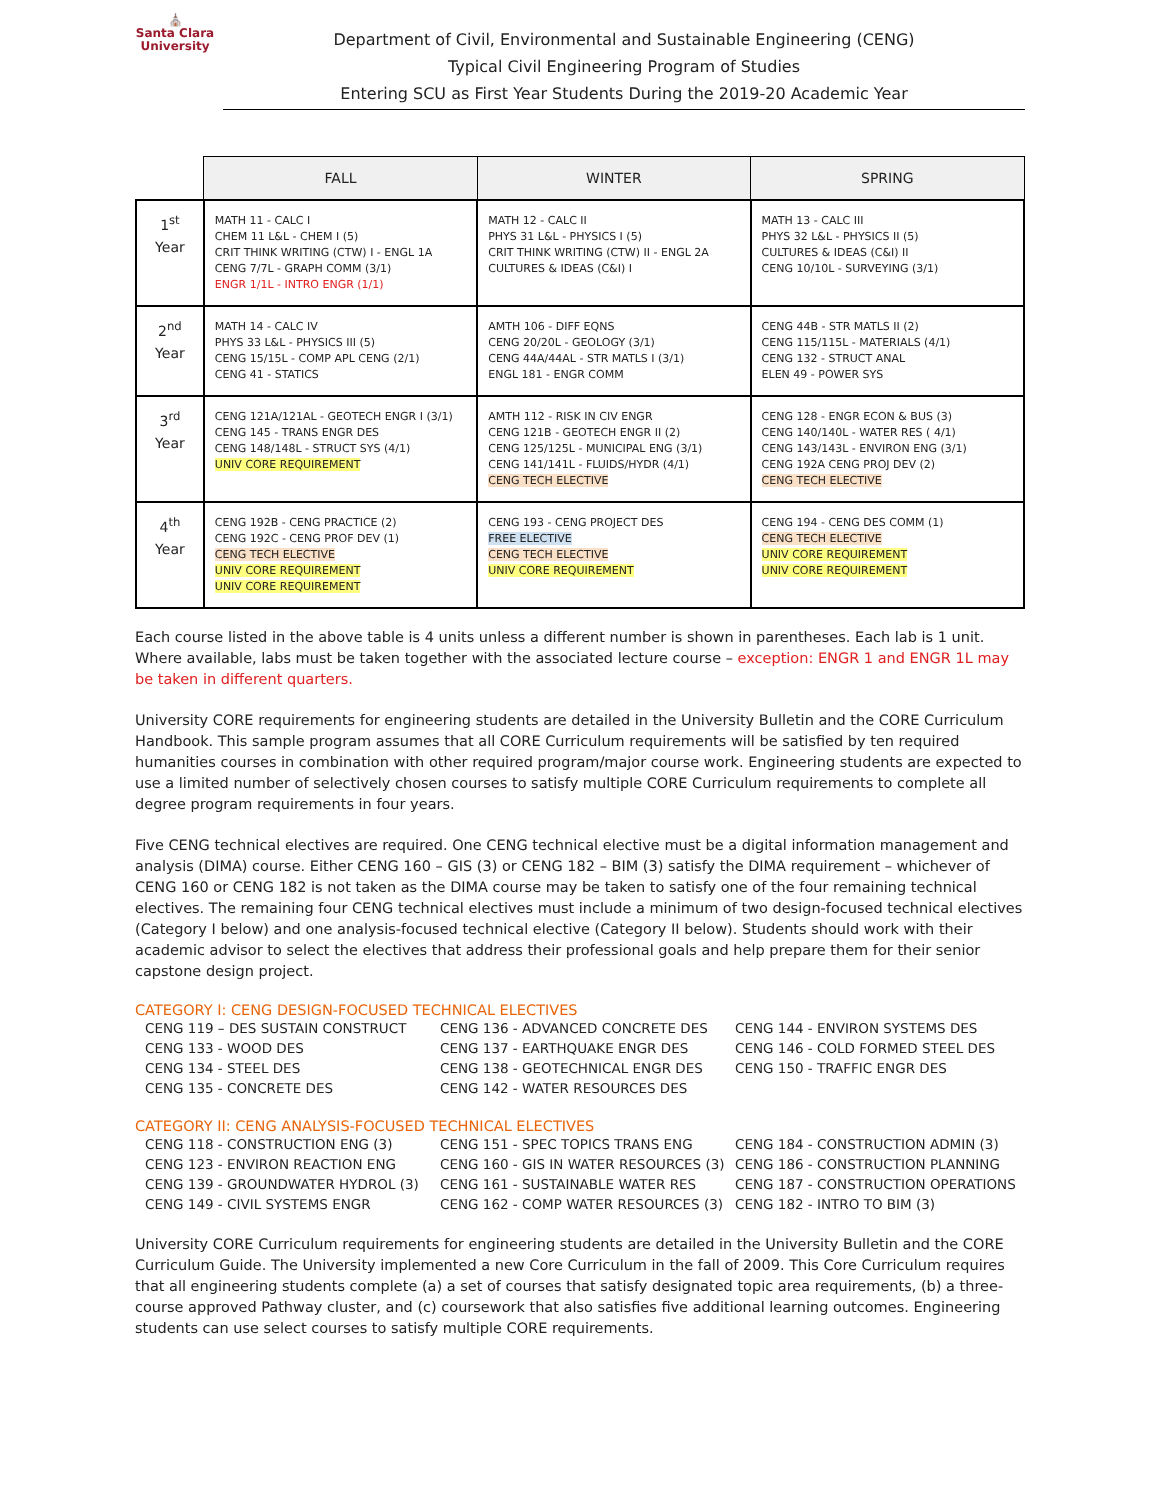⛪
Santa Clara
University
Department of Civil, Environmental and Sustainable Engineering (CENG)
Typical Civil Engineering Program of Studies
Entering SCU as First Year Students During the 2019-20 Academic Year
| | FALL | WINTER | SPRING |
| 1<sup>st</sup> Year | MATH 11 - CALC I CHEM 11 L&L - CHEM I (5) CRIT THINK WRITING (CTW) I - ENGL 1A CENG 7/7L - GRAPH COMM (3/1) ENGR 1/1L - INTRO ENGR (1/1) | MATH 12 - CALC II PHYS 31 L&L - PHYSICS I (5) CRIT THINK WRITING (CTW) II - ENGL 2A CULTURES & IDEAS (C&I) I | MATH 13 - CALC III PHYS 32 L&L - PHYSICS II (5) CULTURES & IDEAS (C&I) II CENG 10/10L - SURVEYING (3/1) |
| 2<sup>nd</sup> Year | MATH 14 - CALC IV PHYS 33 L&L - PHYSICS III (5) CENG 15/15L - COMP APL CENG (2/1) CENG 41 - STATICS | AMTH 106 - DIFF EQNS CENG 20/20L - GEOLOGY (3/1) CENG 44A/44AL - STR MATLS I (3/1) ENGL 181 - ENGR COMM | CENG 44B - STR MATLS II (2) CENG 115/115L - MATERIALS (4/1) CENG 132 - STRUCT ANAL ELEN 49 - POWER SYS |
| 3<sup>rd</sup> Year | CENG 121A/121AL - GEOTECH ENGR I (3/1) CENG 145 - TRANS ENGR DES CENG 148/148L - STRUCT SYS (4/1) UNIV CORE REQUIREMENT | AMTH 112 - RISK IN CIV ENGR CENG 121B - GEOTECH ENGR II (2) CENG 125/125L - MUNICIPAL ENG (3/1) CENG 141/141L - FLUIDS/HYDR (4/1) CENG TECH ELECTIVE | CENG 128 - ENGR ECON & BUS (3) CENG 140/140L - WATER RES ( 4/1) CENG 143/143L - ENVIRON ENG (3/1) CENG 192A CENG PROJ DEV (2) CENG TECH ELECTIVE |
| 4<sup>th</sup> Year | CENG 192B - CENG PRACTICE (2) CENG 192C - CENG PROF DEV (1) CENG TECH ELECTIVE UNIV CORE REQUIREMENT UNIV CORE REQUIREMENT | CENG 193 - CENG PROJECT DES FREE ELECTIVE CENG TECH ELECTIVE UNIV CORE REQUIREMENT | CENG 194 - CENG DES COMM (1) CENG TECH ELECTIVE UNIV CORE REQUIREMENT UNIV CORE REQUIREMENT |
Each course listed in the above table is 4 units unless a different number is shown in parentheses. Each lab is 1 unit. Where available, labs must be taken together with the associated lecture course – exception: ENGR 1 and ENGR 1L may be taken in different quarters.
University CORE requirements for engineering students are detailed in the University Bulletin and the CORE Curriculum Handbook. This sample program assumes that all CORE Curriculum requirements will be satisfied by ten required humanities courses in combination with other required program/major course work. Engineering students are expected to use a limited number of selectively chosen courses to satisfy multiple CORE Curriculum requirements to complete all degree program requirements in four years.
Five CENG technical electives are required. One CENG technical elective must be a digital information management and analysis (DIMA) course. Either CENG 160 – GIS (3) or CENG 182 – BIM (3) satisfy the DIMA requirement – whichever of CENG 160 or CENG 182 is not taken as the DIMA course may be taken to satisfy one of the four remaining technical electives. The remaining four CENG technical electives must include a minimum of two design-focused technical electives (Category I below) and one analysis-focused technical elective (Category II below). Students should work with their academic advisor to select the electives that address their professional goals and help prepare them for their senior capstone design project.
CATEGORY I: CENG DESIGN-FOCUSED TECHNICAL ELECTIVES
CENG 119 – DES SUSTAIN CONSTRUCT
CENG 133 - WOOD DES
CENG 134 - STEEL DES
CENG 135 - CONCRETE DES
CENG 136 - ADVANCED CONCRETE DES
CENG 137 - EARTHQUAKE ENGR DES
CENG 138 - GEOTECHNICAL ENGR DES
CENG 142 - WATER RESOURCES DES
CENG 144 - ENVIRON SYSTEMS DES
CENG 146 - COLD FORMED STEEL DES
CENG 150 - TRAFFIC ENGR DES
CATEGORY II: CENG ANALYSIS-FOCUSED TECHNICAL ELECTIVES
CENG 118 - CONSTRUCTION ENG (3)
CENG 123 - ENVIRON REACTION ENG
CENG 139 - GROUNDWATER HYDROL (3)
CENG 149 - CIVIL SYSTEMS ENGR
CENG 151 - SPEC TOPICS TRANS ENG
CENG 160 - GIS IN WATER RESOURCES (3)
CENG 161 - SUSTAINABLE WATER RES
CENG 162 - COMP WATER RESOURCES (3)
CENG 184 - CONSTRUCTION ADMIN (3)
CENG 186 - CONSTRUCTION PLANNING
CENG 187 - CONSTRUCTION OPERATIONS
CENG 182 - INTRO TO BIM (3)
University CORE Curriculum requirements for engineering students are detailed in the University Bulletin and the CORE Curriculum Guide. The University implemented a new Core Curriculum in the fall of 2009. This Core Curriculum requires that all engineering students complete (a) a set of courses that satisfy designated topic area requirements, (b) a three-course approved Pathway cluster, and (c) coursework that also satisfies five additional learning outcomes. Engineering students can use select courses to satisfy multiple CORE requirements.